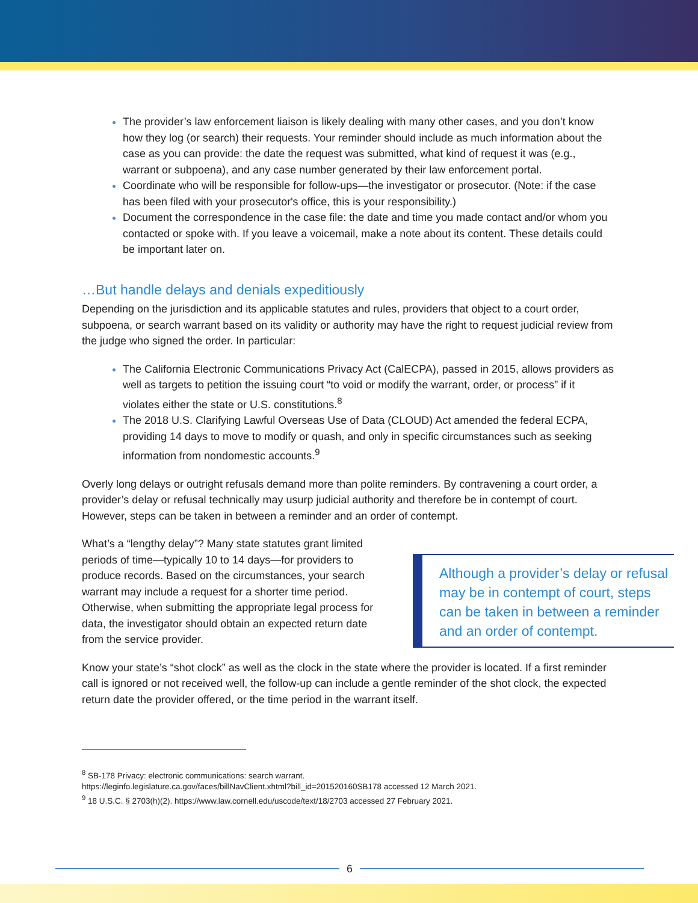The provider’s law enforcement liaison is likely dealing with many other cases, and you don’t know how they log (or search) their requests. Your reminder should include as much information about the case as you can provide: the date the request was submitted, what kind of request it was (e.g., warrant or subpoena), and any case number generated by their law enforcement portal.
Coordinate who will be responsible for follow-ups—the investigator or prosecutor. (Note: if the case has been filed with your prosecutor's office, this is your responsibility.)
Document the correspondence in the case file: the date and time you made contact and/or whom you contacted or spoke with. If you leave a voicemail, make a note about its content. These details could be important later on.
…But handle delays and denials expeditiously
Depending on the jurisdiction and its applicable statutes and rules, providers that object to a court order, subpoena, or search warrant based on its validity or authority may have the right to request judicial review from the judge who signed the order. In particular:
The California Electronic Communications Privacy Act (CalECPA), passed in 2015, allows providers as well as targets to petition the issuing court “to void or modify the warrant, order, or process” if it violates either the state or U.S. constitutions.<sup>8</sup>
The 2018 U.S. Clarifying Lawful Overseas Use of Data (CLOUD) Act amended the federal ECPA, providing 14 days to move to modify or quash, and only in specific circumstances such as seeking information from nondomestic accounts.<sup>9</sup>
Overly long delays or outright refusals demand more than polite reminders. By contravening a court order, a provider’s delay or refusal technically may usurp judicial authority and therefore be in contempt of court. However, steps can be taken in between a reminder and an order of contempt.
What’s a “lengthy delay”? Many state statutes grant limited periods of time—typically 10 to 14 days—for providers to produce records. Based on the circumstances, your search warrant may include a request for a shorter time period. Otherwise, when submitting the appropriate legal process for data, the investigator should obtain an expected return date from the service provider.
Although a provider’s delay or refusal may be in contempt of court, steps can be taken in between a reminder and an order of contempt.
Know your state’s “shot clock” as well as the clock in the state where the provider is located. If a first reminder call is ignored or not received well, the follow-up can include a gentle reminder of the shot clock, the expected return date the provider offered, or the time period in the warrant itself.
<sup>8</sup> SB-178 Privacy: electronic communications: search warrant.
https://leginfo.legislature.ca.gov/faces/billNavClient.xhtml?bill_id=201520160SB178 accessed 12 March 2021.
<sup>9</sup> 18 U.S.C. § 2703(h)(2). https://www.law.cornell.edu/uscode/text/18/2703 accessed 27 February 2021.
6